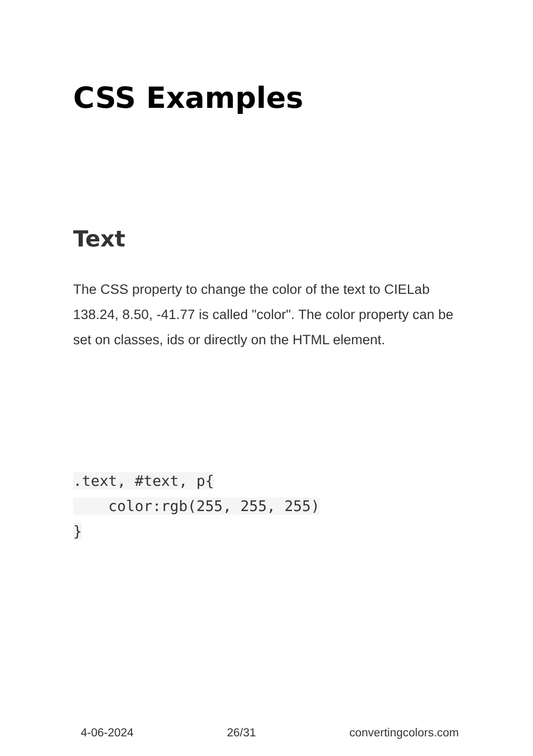CSS Examples
Text
The CSS property to change the color of the text to CIELab 138.24, 8.50, -41.77 is called "color". The color property can be set on classes, ids or directly on the HTML element.
.text, #text, p{
    color:rgb(255, 255, 255)
}
4-06-2024 26/31 convertingcolors.com